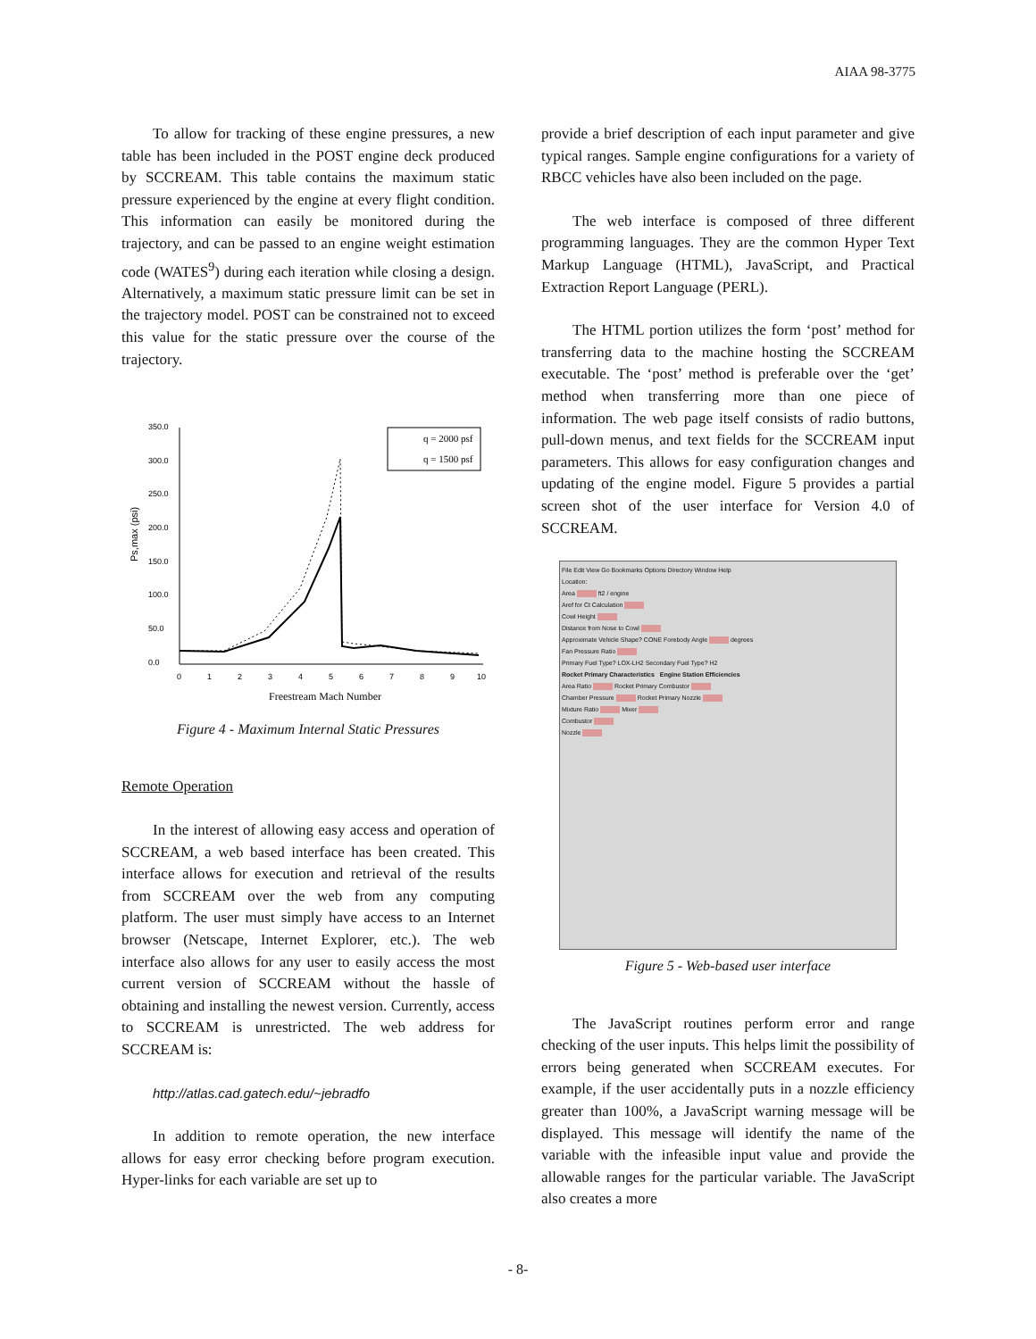AIAA 98-3775
To allow for tracking of these engine pressures, a new table has been included in the POST engine deck produced by SCCREAM. This table contains the maximum static pressure experienced by the engine at every flight condition. This information can easily be monitored during the trajectory, and can be passed to an engine weight estimation code (WATES<sup>9</sup>) during each iteration while closing a design. Alternatively, a maximum static pressure limit can be set in the trajectory model. POST can be constrained not to exceed this value for the static pressure over the course of the trajectory.
Ps,max (psi)
350.0
300.0
250.0
200.0
150.0
100.0
50.0
0.0
0
1
2
3
4
5
6
7
8
9
10
Freestream Mach Number
q = 2000 psf
q = 1500 psf
Figure 4 - Maximum Internal Static Pressures
Remote Operation
In the interest of allowing easy access and operation of SCCREAM, a web based interface has been created. This interface allows for execution and retrieval of the results from SCCREAM over the web from any computing platform. The user must simply have access to an Internet browser (Netscape, Internet Explorer, etc.). The web interface also allows for any user to easily access the most current version of SCCREAM without the hassle of obtaining and installing the newest version. Currently, access to SCCREAM is unrestricted. The web address for SCCREAM is:
http://atlas.cad.gatech.edu/~jebradfo
In addition to remote operation, the new interface allows for easy error checking before program execution. Hyper-links for each variable are set up to
provide a brief description of each input parameter and give typical ranges. Sample engine configurations for a variety of RBCC vehicles have also been included on the page.
The web interface is composed of three different programming languages. They are the common Hyper Text Markup Language (HTML), JavaScript, and Practical Extraction Report Language (PERL).
The HTML portion utilizes the form ‘post’ method for transferring data to the machine hosting the SCCREAM executable. The ‘post’ method is preferable over the ‘get’ method when transferring more than one piece of information. The web page itself consists of radio buttons, pull-down menus, and text fields for the SCCREAM input parameters. This allows for easy configuration changes and updating of the engine model. Figure 5 provides a partial screen shot of the user interface for Version 4.0 of SCCREAM.
File Edit View Go Bookmarks Options Directory Window Help
Location:
Area ft2 / engine
Aref for Ct Calculation
Cowl Height
Distance from Nose to Cowl
Approximate Vehicle Shape? CONE Forebody Angle degrees
Fan Pressure Ratio
Primary Fuel Type? LOX-LH2 Secondary Fuel Type? H2
Rocket Primary Characteristics Engine Station Efficiencies
Area Ratio Rocket Primary Combustor
Chamber Pressure Rocket Primary Nozzle
Mixture Ratio Mixer
Combustor
Nozzle
Figure 5 - Web-based user interface
The JavaScript routines perform error and range checking of the user inputs. This helps limit the possibility of errors being generated when SCCREAM executes. For example, if the user accidentally puts in a nozzle efficiency greater than 100%, a JavaScript warning message will be displayed. This message will identify the name of the variable with the infeasible input value and provide the allowable ranges for the particular variable. The JavaScript also creates a more
- 8-